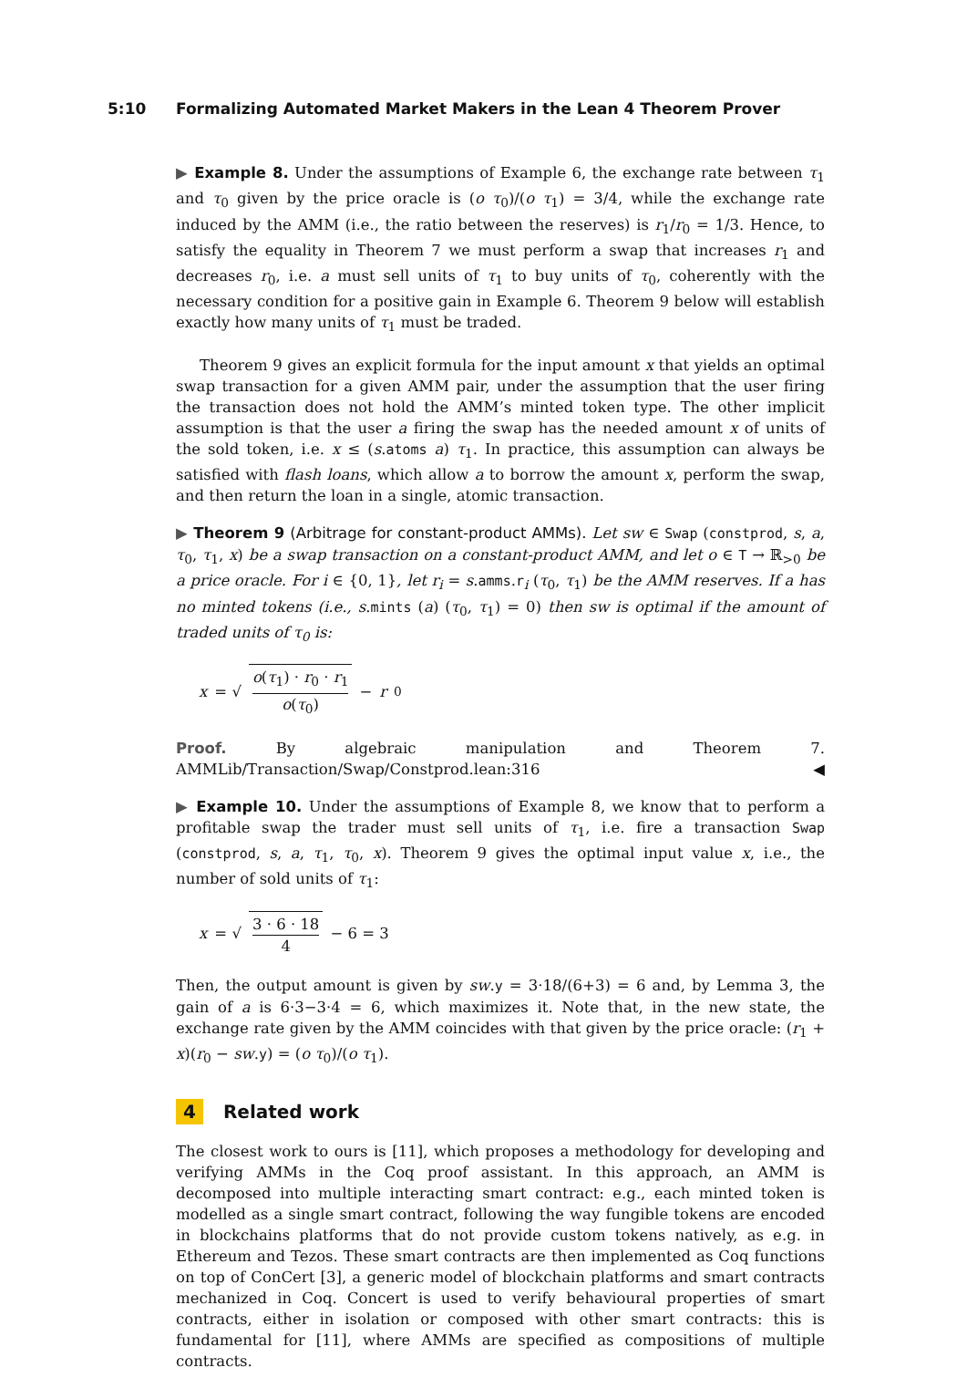5:10 Formalizing Automated Market Makers in the Lean 4 Theorem Prover
▶ Example 8. Under the assumptions of Example 6, the exchange rate between τ<sub>1</sub> and τ<sub>0</sub> given by the price oracle is (o τ<sub>0</sub>)/(o τ<sub>1</sub>) = 3/4, while the exchange rate induced by the AMM (i.e., the ratio between the reserves) is r<sub>1</sub>/r<sub>0</sub> = 1/3. Hence, to satisfy the equality in Theorem 7 we must perform a swap that increases r<sub>1</sub> and decreases r<sub>0</sub>, i.e. a must sell units of τ<sub>1</sub> to buy units of τ<sub>0</sub>, coherently with the necessary condition for a positive gain in Example 6. Theorem 9 below will establish exactly how many units of τ<sub>1</sub> must be traded.
Theorem 9 gives an explicit formula for the input amount x that yields an optimal swap transaction for a given AMM pair, under the assumption that the user firing the transaction does not hold the AMM’s minted token type. The other implicit assumption is that the user a firing the swap has the needed amount x of units of the sold token, i.e. x ≤ (s.atoms a) τ<sub>1</sub>. In practice, this assumption can always be satisfied with flash loans, which allow a to borrow the amount x, perform the swap, and then return the loan in a single, atomic transaction.
▶ Theorem 9 (Arbitrage for constant-product AMMs). Let sw ∈ Swap (constprod, s, a, τ<sub>0</sub>, τ<sub>1</sub>, x) be a swap transaction on a constant-product AMM, and let o ∈ T → ℝ<sub>>0</sub> be a price oracle. For i ∈ {0, 1}, let r<sub>i</sub> = s.amms.r<sub>i</sub> (τ<sub>0</sub>, τ<sub>1</sub>) be the AMM reserves. If a has no minted tokens (i.e., s.mints (a) (τ<sub>0</sub>, τ<sub>1</sub>) = 0) then sw is optimal if the amount of traded units of τ<sub>0</sub> is:
x = √ o(τ<sub>1</sub>) · r<sub>0</sub> · r<sub>1</sub> o(τ<sub>0</sub>) − r<sub>0</sub>
Proof. By algebraic manipulation and Theorem 7. AMMLib/Transaction/Swap/Constprod.lean:316 ◀
▶ Example 10. Under the assumptions of Example 8, we know that to perform a profitable swap the trader must sell units of τ<sub>1</sub>, i.e. fire a transaction Swap (constprod, s, a, τ<sub>1</sub>, τ<sub>0</sub>, x). Theorem 9 gives the optimal input value x, i.e., the number of sold units of τ<sub>1</sub>:
x = √ 3 · 6 · 18 4 − 6 = 3
Then, the output amount is given by sw.y = 3·18/(6+3) = 6 and, by Lemma 3, the gain of a is 6·3−3·4 = 6, which maximizes it. Note that, in the new state, the exchange rate given by the AMM coincides with that given by the price oracle: (r<sub>1</sub> + x)(r<sub>0</sub> − sw.y) = (o τ<sub>0</sub>)/(o τ<sub>1</sub>).
4 Related work
The closest work to ours is [11], which proposes a methodology for developing and verifying AMMs in the Coq proof assistant. In this approach, an AMM is decomposed into multiple interacting smart contract: e.g., each minted token is modelled as a single smart contract, following the way fungible tokens are encoded in blockchains platforms that do not provide custom tokens natively, as e.g. in Ethereum and Tezos. These smart contracts are then implemented as Coq functions on top of ConCert [3], a generic model of blockchain platforms and smart contracts mechanized in Coq. Concert is used to verify behavioural properties of smart contracts, either in isolation or composed with other smart contracts: this is fundamental for [11], where AMMs are specified as compositions of multiple contracts.